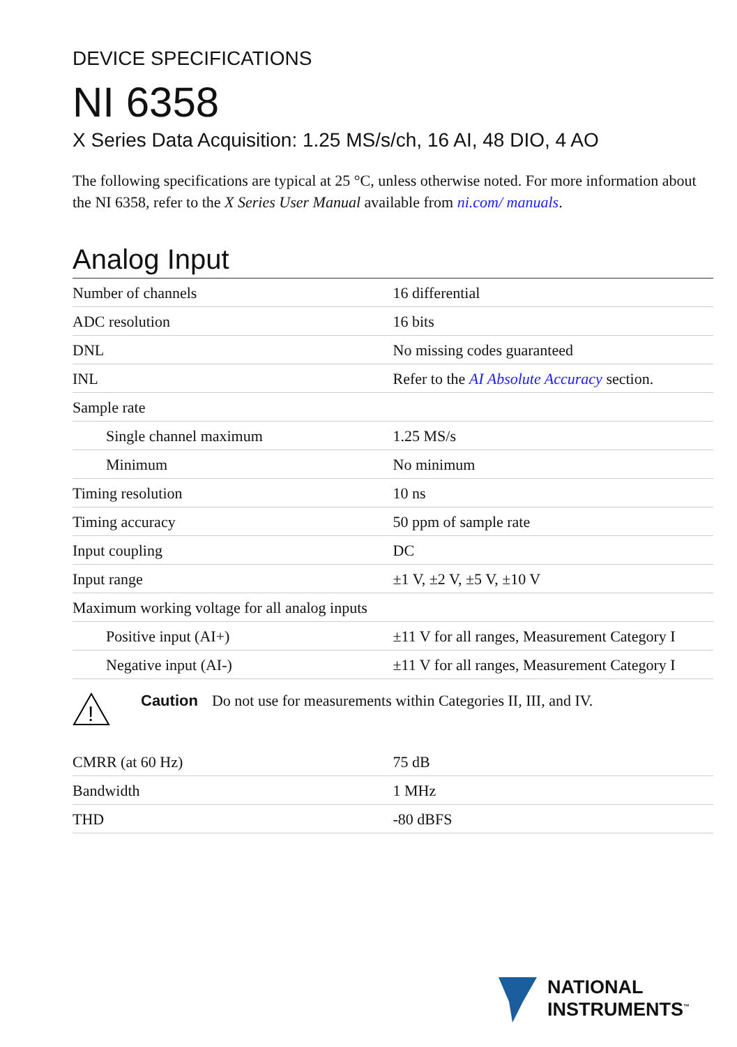DEVICE SPECIFICATIONS
NI 6358
X Series Data Acquisition: 1.25 MS/s/ch, 16 AI, 48 DIO, 4 AO
The following specifications are typical at 25 °C, unless otherwise noted. For more information about the NI 6358, refer to the X Series User Manual available from ni.com/ manuals.
Analog Input
| Number of channels | 16 differential |
| ADC resolution | 16 bits |
| DNL | No missing codes guaranteed |
| INL | Refer to the AI Absolute Accuracy section. |
| Sample rate | |
| Single channel maximum | 1.25 MS/s |
| Minimum | No minimum |
| Timing resolution | 10 ns |
| Timing accuracy | 50 ppm of sample rate |
| Input coupling | DC |
| Input range | ±1 V, ±2 V, ±5 V, ±10 V |
| Maximum working voltage for all analog inputs | |
| Positive input (AI+) | ±11 V for all ranges, Measurement Category I |
| Negative input (AI-) | ±11 V for all ranges, Measurement Category I |
!
Caution Do not use for measurements within Categories II, III, and IV.
| CMRR (at 60 Hz) | 75 dB |
| Bandwidth | 1 MHz |
| THD | -80 dBFS |
NATIONAL
INSTRUMENTS<sup>™</sup>